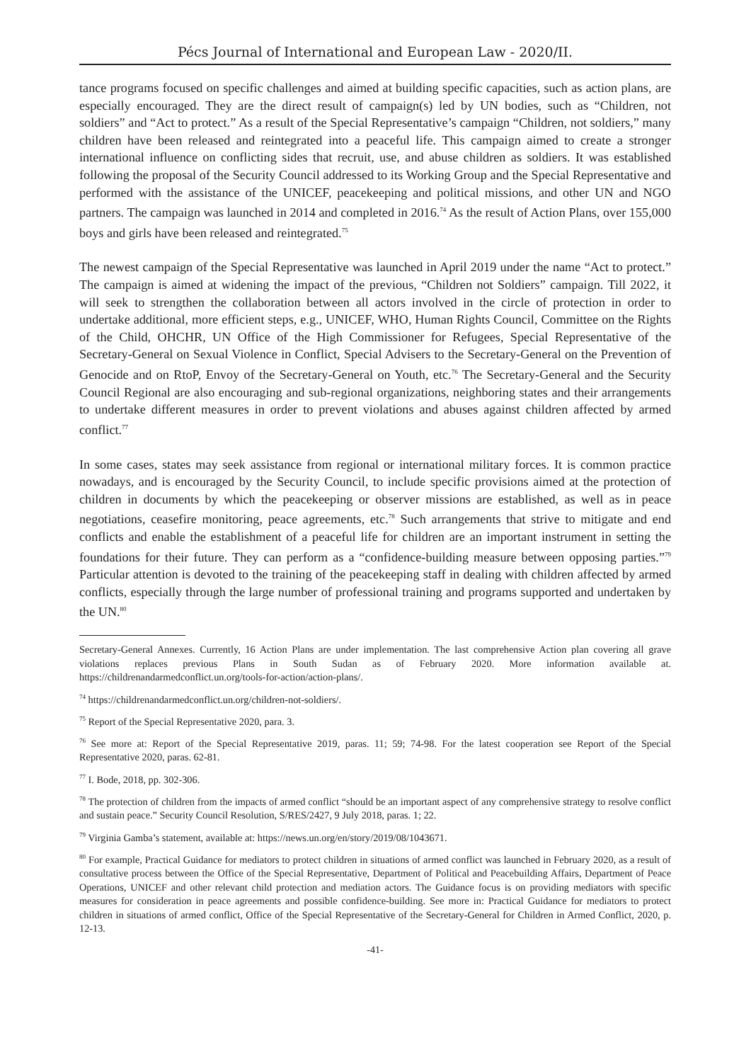Pécs Journal of International and European Law - 2020/II.
tance programs focused on specific challenges and aimed at building specific capacities, such as action plans, are especially encouraged. They are the direct result of campaign(s) led by UN bodies, such as “Children, not soldiers” and “Act to protect.” As a result of the Special Representative’s campaign “Children, not soldiers,” many children have been released and reintegrated into a peaceful life. This campaign aimed to create a stronger international influence on conflicting sides that recruit, use, and abuse children as soldiers. It was established following the proposal of the Security Council addressed to its Working Group and the Special Representative and performed with the assistance of the UNICEF, peacekeeping and political missions, and other UN and NGO partners. The campaign was launched in 2014 and completed in 2016.<sup>74</sup> As the result of Action Plans, over 155,000 boys and girls have been released and reintegrated.<sup>75</sup>
The newest campaign of the Special Representative was launched in April 2019 under the name “Act to protect.” The campaign is aimed at widening the impact of the previous, “Children not Soldiers” campaign. Till 2022, it will seek to strengthen the collaboration between all actors involved in the circle of protection in order to undertake additional, more efficient steps, e.g., UNICEF, WHO, Human Rights Council, Committee on the Rights of the Child, OHCHR, UN Office of the High Commissioner for Refugees, Special Representative of the Secretary-General on Sexual Violence in Conflict, Special Advisers to the Secretary-General on the Prevention of Genocide and on RtoP, Envoy of the Secretary-General on Youth, etc.<sup>76</sup> The Secretary-General and the Security Council Regional are also encouraging and sub-regional organizations, neighboring states and their arrangements to undertake different measures in order to prevent violations and abuses against children affected by armed conflict.<sup>77</sup>
In some cases, states may seek assistance from regional or international military forces. It is common practice nowadays, and is encouraged by the Security Council, to include specific provisions aimed at the protection of children in documents by which the peacekeeping or observer missions are established, as well as in peace negotiations, ceasefire monitoring, peace agreements, etc.<sup>78</sup> Such arrangements that strive to mitigate and end conflicts and enable the establishment of a peaceful life for children are an important instrument in setting the foundations for their future. They can perform as a “confidence-building measure between opposing parties.”<sup>79</sup> Particular attention is devoted to the training of the peacekeeping staff in dealing with children affected by armed conflicts, especially through the large number of professional training and programs supported and undertaken by the UN.<sup>80</sup>
Secretary-General Annexes. Currently, 16 Action Plans are under implementation. The last comprehensive Action plan covering all grave violations replaces previous Plans in South Sudan as of February 2020. More information available at. https://childrenandarmedconflict.un.org/tools-for-action/action-plans/.
<sup>74</sup> https://childrenandarmedconflict.un.org/children-not-soldiers/.
<sup>75</sup> Report of the Special Representative 2020, para. 3.
<sup>76</sup> See more at: Report of the Special Representative 2019, paras. 11; 59; 74-98. For the latest cooperation see Report of the Special Representative 2020, paras. 62-81.
<sup>77</sup> I. Bode, 2018, pp. 302-306.
<sup>78</sup> The protection of children from the impacts of armed conflict “should be an important aspect of any comprehensive strategy to resolve conflict and sustain peace.” Security Council Resolution, S/RES/2427, 9 July 2018, paras. 1; 22.
<sup>79</sup> Virginia Gamba’s statement, available at: https://news.un.org/en/story/2019/08/1043671.
<sup>80</sup> For example, Practical Guidance for mediators to protect children in situations of armed conflict was launched in February 2020, as a result of consultative process between the Office of the Special Representative, Department of Political and Peacebuilding Affairs, Department of Peace Operations, UNICEF and other relevant child protection and mediation actors. The Guidance focus is on providing mediators with specific measures for consideration in peace agreements and possible confidence-building. See more in: Practical Guidance for mediators to protect children in situations of armed conflict, Office of the Special Representative of the Secretary-General for Children in Armed Conflict, 2020, p. 12-13.
-41-